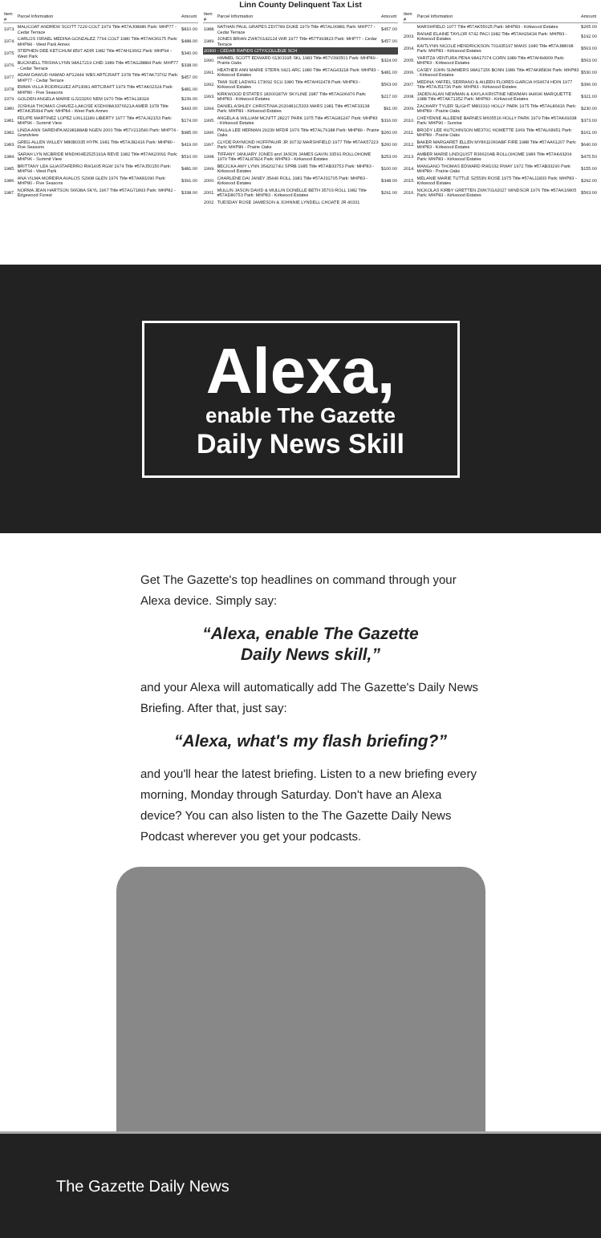Linn County Delinquent Tax List
| Item # | Parcel Information | Amount |
| --- | --- | --- |
| 1973. | MALICOAT ANDREW SCOTT 7229 COLT 1979 Title #57AJ08986 Park: MHP77 - Cedar Terrace | $810.00 |
| 1974. | CARLOS ISRAEL MEDINA GONZALEZ 7794 COLT 1980 Title #57AK36175 Park: MHP84 - West Park Annex | $488.00 |
| 1975. | STEPHEN DEE KETCHUM 8597 ADIR 1982 Title #57AH13662 Park: MHP94 - West Park | $340.00 |
| 1976. | BUCKNELL TRISHA LYNN 98A17219 CHEI 1989 Title #57AG28884 Park: MHP77 - Cedar Terrace | $338.00 |
| 1977. | ADAM DAWUD HAMAD AP12444 WBS ARTCRAFT 1978 Title #57AK73702 Park: MHP77 - Cedar Terrace | $457.00 |
| 1978. | EMMA VILLA RODRIGUEZ AP13081 ARTCRAFT 1979 Title #57AK02324 Park: MHP80 - Five Seasons | $481.00 |
| 1979. | GOLDEN ANGELA MARIE GJ223260 NEM 1970 Title #57AL18324 | $239.00 |
| 1980. | JOSHUA THOMAS CHAVEZ-LAKOSE KSDH08A3376621A AMER 1978 Title #57AK35494 Park: MHP84 - West Park Annex | $443.00 |
| 1981. | FELIPE MARTINEZ LOPEZ L06L11189 LIBERTY 1977 Title #57AJ42153 Park: MHP96 - Summit View | $174.00 |
| 1982. | LINDA ANN SARENPA M298188AB NGEN 2000 Title #57V213540 Park: MHP74 - Grandview | $985.00 |
| 1983. | GREG ALLEN WILLEY M80B0335 HYPK 1981 Title #57AJ82416 Park: MHP80 - Five Seasons | $419.00 |
| 1984. | SARAH LYN MCBRIDE MNDH04E2525191A REVE 1982 Title #57AK20091 Park: MHP96 - Summit View | $510.00 |
| 1985. | BRITTANY LEA GUASTAFERRO RW1405 RGW 1974 Title #57AJ50150 Park: MHP94 - West Park | $481.00 |
| 1986. | ANA VILMA MOREIRA AVALOS S2908 GLEN 1976 Title #57AK81090 Park: MHP80 - Five Seasons | $391.00 |
| 1987. | NORMA JEAN HARTSON S6638A SKYL 1967 Title #57AG71893 Park: MHP82 - Edgewood Forest | $338.00 |
| Item # | Parcel Information | Amount |
| --- | --- | --- |
| 1988. | NATHAN PAUL GRAPES ZDI7789 DUKE 1979 Title #57AL00881 Park: MHP77 - Cedar Terrace | $457.00 |
| 1989. | JONES BRIAN ZWK70142124 WIR 1977 Title #57T993823 Park: MHP77 - Cedar Terrace | $457.00 |
| 20300 - CEDAR RAPIDS CITY/COLLEGE SCH | | |
| 1990. | HIMMEL SCOTT EDWARD 01303195 SKL 1983 Title #57V390501 Park: MHP89 - Prairie Oaks | $324.00 |
| 1991. | HEATHER ANN MARIE STERN 0421 ARC 1980 Title #57AG43218 Park: MHP83 - Kirkwood Estates | $481.00 |
| 1992. | TAMI SUE LADWIG 173092 SCU 1980 Title #57AH02478 Park: MHP83 - Kirkwood Estates | $563.00 |
| 1993. | KIRKWOOD ESTATES 18300187W SKYLINE 1987 Title #57AG06476 Park: MHP83 - Kirkwood Estates | $217.00 |
| 1994. | DANIEL ASHLEY CHRISTINIA 2020481C5333 MARS 1981 Title #57AF33138 Park: MHP83 - Kirkwood Estates | $91.00 |
| 1995. | ANGELA & WILLIAM MCNITT 28227 PARK 1975 Title #57AG81247 Park: MHP83 - Kirkwood Estates | $316.00 |
| 1996. | PAULA LEE HERMAN 29239 MFDR 1976 Title #57AL79188 Park: MHP89 - Prairie Oaks | $260.00 |
| 1997. | CLYDE RAYMOND HOFFPAUIR JR 30732 MARSHFIELD 1977 Title #57AK57223 Park: MHP89 - Prairie Oaks | $260.00 |
| 1998. | TIFFANY JANUARY JONES and JASON JAMES GAVIN 33591 ROLLOHOME 1979 Title #57AL87824 Park: MHP83 - Kirkwood Estates | $253.00 |
| 1999. | BECICKA AMY LYNN 35420274U SPRB 1985 Title #57AB33753 Park: MHP83 - Kirkwood Estates | $100.00 |
| 2000. | CHARLENE DAI JANEY 35446 ROLL 1981 Title #57AJ31705 Park: MHP83 - Kirkwood Estates | $348.00 |
| 2001. | MULLIN JASON DAVID & MULLIN DONELLE BETH 35703 ROLL 1982 Title #57AD80753 Park: MHP83 - Kirkwood Estates | $291.00 |
| 2002. | TUESDAY ROSE JAMIESON & JOHNNIE LYNDELL CHOATE JR 40331 | |
| Item # | Parcel Information | Amount |
| --- | --- | --- |
| | MARSHFIELD 1977 Title #57AK55025 Park: MHP83 - Kirkwood Estates | $265.00 |
| 2003. | RANAE ELAINE TAYLOR 6742 PACI 1982 Title #57AH29434 Park: MHP83 - Kirkwood Estates | $192.00 |
| 2004. | KAITLYNN NICOLE HENDRICKSON 701435197 MANS 1980 Title #57AJ88098 Park: MHP83 - Kirkwood Estates | $563.00 |
| 2005. | YARITZA VENTURA PENA 98A17074 CORN 1989 Title #57AH94909 Park: MHP83 - Kirkwood Estates | $563.00 |
| 2006. | CASEY JOHN SUMMERS 98A17156 BONN 1989 Title #57AK85834 Park: MHP83 - Kirkwood Estates | $530.00 |
| 2007. | MEDINA YAFFEL SERRANO & AILEEN FLORES-GARCIA HS4674 HDIN 1977 Title #57AJ51736 Park: MHP83 - Kirkwood Estates | $396.00 |
| 2008. | JADEN ALAN NEWMAN & KAYLA KRISTINE NEWMAN IA4696 MARQUETTE 1988 Title #57AK71352 Park: MHP83 - Kirkwood Estates | $321.00 |
| 2009. | ZACHARY TYLER SLIGHT M803310 HOLLY PARK 1975 Title #57AL86416 Park: MHP89 - Prairie Oaks | $230.00 |
| 2010. | CHEYENNE ALLEENE BARNES M605516 HOLLY PARK 1979 Title #57AK49338 Park: MHP90 - Sunrise | $373.00 |
| 2011. | BRODY LEE HUTCHINSON ME370C HOMETTE 1969 Title #57AL68951 Park: MHP89 - Prairie Oaks | $161.00 |
| 2012. | BAKER MARGARET ELLEN MY8611060ABF FIRE 1988 Title #57AA61207 Park: MHP83 - Kirkwood Estates | $640.00 |
| 2013. | AMBER MARIE LINDQUIST R36620AB ROLLOHOME 1986 Title #57AK43204 Park: MHP83 - Kirkwood Estates | $475.50 |
| 2014. | MANGANO THOMAS EDWARD RW1032 RWAY 1972 Title #57AB33290 Park: MHP89 - Prairie Oaks | $155.00 |
| 2015. | MELANIE MARIE TUTTLE S2553N ROSE 1975 Title #57AL11833 Park: MHP83 - Kirkwood Estates | $292.00 |
| 2016. | NICKOLAS KIRBY GRETTEN ZWK70142027 WINDSOR 1976 Title #57AK16805 Park: MHP83 - Kirkwood Estates | $563.00 |
Alexa,
enable The Gazette
Daily News Skill
Get The Gazette's top headlines on command through your Alexa device. Simply say:
“Alexa, enable The Gazette
Daily News skill,”
and your Alexa will automatically add The Gazette's Daily News Briefing. After that, just say:
“Alexa, what's my flash briefing?”
and you'll hear the latest briefing. Listen to a new briefing every morning, Monday through Saturday. Don't have an Alexa device? You can also listen to the The Gazette Daily News Podcast wherever you get your podcasts.
The Gazette Daily News